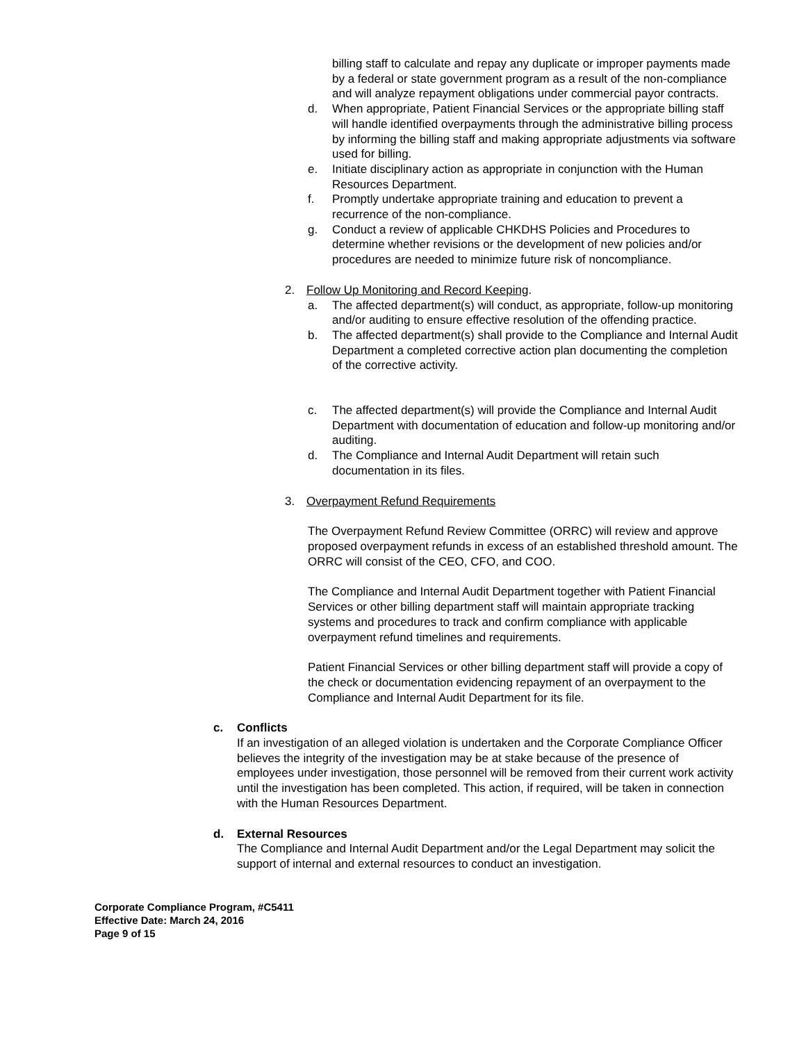billing staff to calculate and repay any duplicate or improper payments made by a federal or state government program as a result of the non-compliance and will analyze repayment obligations under commercial payor contracts.
d. When appropriate, Patient Financial Services or the appropriate billing staff will handle identified overpayments through the administrative billing process by informing the billing staff and making appropriate adjustments via software used for billing.
e. Initiate disciplinary action as appropriate in conjunction with the Human Resources Department.
f. Promptly undertake appropriate training and education to prevent a recurrence of the non-compliance.
g. Conduct a review of applicable CHKDHS Policies and Procedures to determine whether revisions or the development of new policies and/or procedures are needed to minimize future risk of noncompliance.
2. Follow Up Monitoring and Record Keeping.
a. The affected department(s) will conduct, as appropriate, follow-up monitoring and/or auditing to ensure effective resolution of the offending practice.
b. The affected department(s) shall provide to the Compliance and Internal Audit Department a completed corrective action plan documenting the completion of the corrective activity.
c. The affected department(s) will provide the Compliance and Internal Audit Department with documentation of education and follow-up monitoring and/or auditing.
d. The Compliance and Internal Audit Department will retain such documentation in its files.
3. Overpayment Refund Requirements
The Overpayment Refund Review Committee (ORRC) will review and approve proposed overpayment refunds in excess of an established threshold amount. The ORRC will consist of the CEO, CFO, and COO.
The Compliance and Internal Audit Department together with Patient Financial Services or other billing department staff will maintain appropriate tracking systems and procedures to track and confirm compliance with applicable overpayment refund timelines and requirements.
Patient Financial Services or other billing department staff will provide a copy of the check or documentation evidencing repayment of an overpayment to the Compliance and Internal Audit Department for its file.
c. Conflicts
If an investigation of an alleged violation is undertaken and the Corporate Compliance Officer believes the integrity of the investigation may be at stake because of the presence of employees under investigation, those personnel will be removed from their current work activity until the investigation has been completed. This action, if required, will be taken in connection with the Human Resources Department.
d. External Resources
The Compliance and Internal Audit Department and/or the Legal Department may solicit the support of internal and external resources to conduct an investigation.
Corporate Compliance Program, #C5411
Effective Date: March 24, 2016
Page 9 of 15